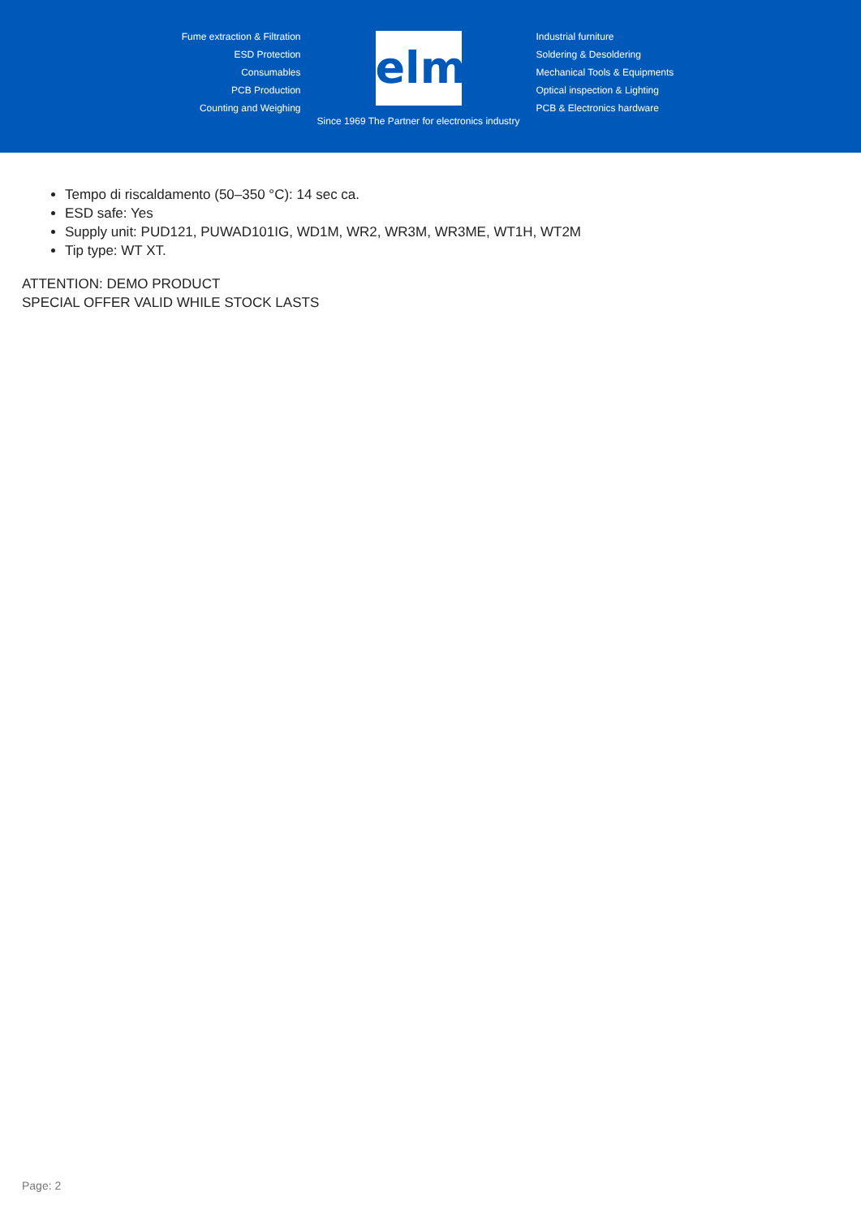Fume extraction & Filtration
ESD Protection
Consumables
PCB Production
Counting and Weighing
elmi
Since 1969 The Partner for electronics industry
Industrial furniture
Soldering & Desoldering
Mechanical Tools & Equipments
Optical inspection & Lighting
PCB & Electronics hardware
Tempo di riscaldamento (50–350 °C): 14 sec ca.
ESD safe: Yes
Supply unit: PUD121, PUWAD101IG, WD1M, WR2, WR3M, WR3ME, WT1H, WT2M
Tip type: WT XT.
ATTENTION: DEMO PRODUCT
SPECIAL OFFER VALID WHILE STOCK LASTS
Page: 2